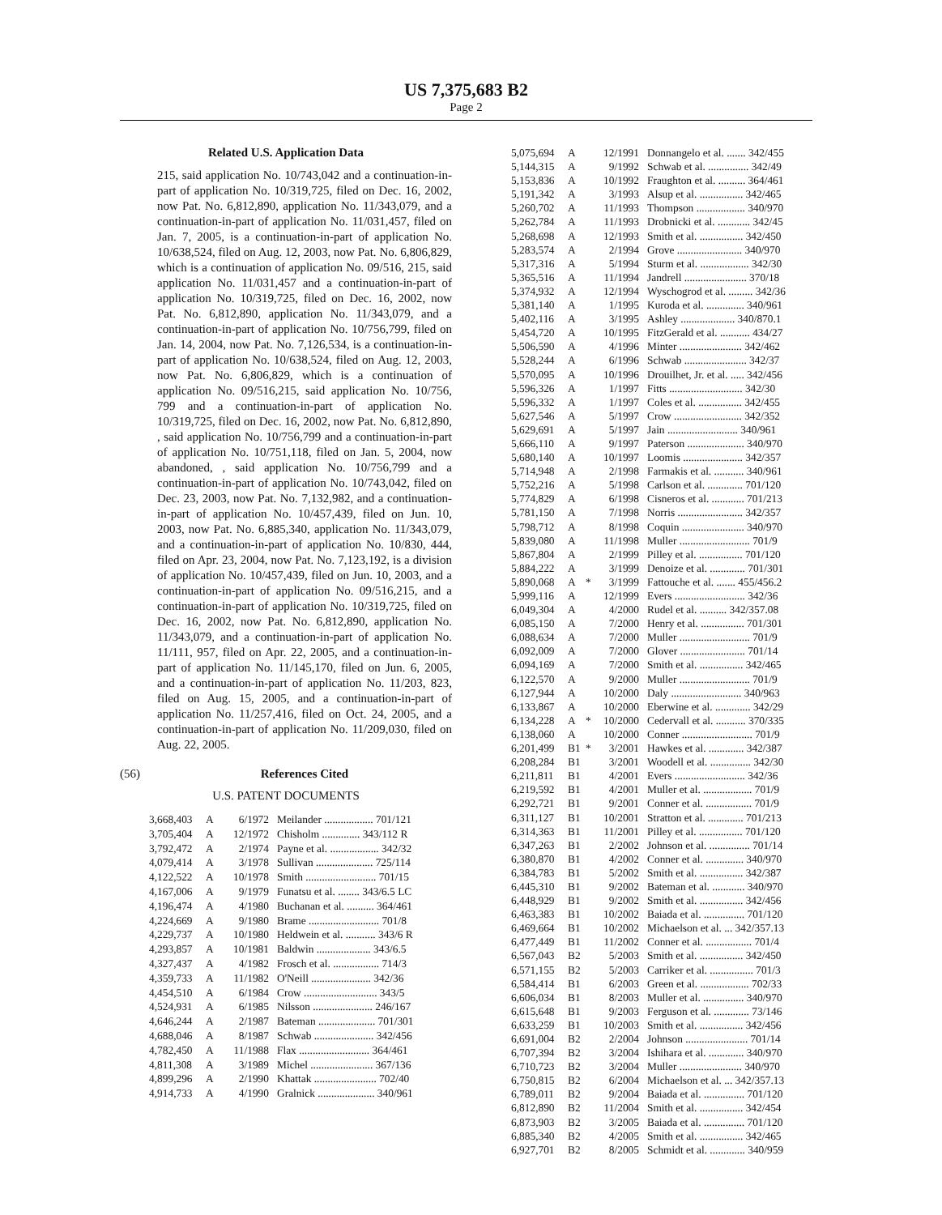US 7,375,683 B2
Page 2
Related U.S. Application Data
215, said application No. 10/743,042 and a continuation-in-part of application No. 10/319,725, filed on Dec. 16, 2002, now Pat. No. 6,812,890, application No. 11/343,079, and a continuation-in-part of application No. 11/031,457, filed on Jan. 7, 2005, is a continuation-in-part of application No. 10/638,524, filed on Aug. 12, 2003, now Pat. No. 6,806,829, which is a continuation of application No. 09/516, 215, said application No. 11/031,457 and a continuation-in-part of application No. 10/319,725, filed on Dec. 16, 2002, now Pat. No. 6,812,890, application No. 11/343,079, and a continuation-in-part of application No. 10/756,799, filed on Jan. 14, 2004, now Pat. No. 7,126,534, is a continuation-in-part of application No. 10/638,524, filed on Aug. 12, 2003, now Pat. No. 6,806,829, which is a continuation of application No. 09/516,215, said application No. 10/756, 799 and a continuation-in-part of application No. 10/319,725, filed on Dec. 16, 2002, now Pat. No. 6,812,890, , said application No. 10/756,799 and a continuation-in-part of application No. 10/751,118, filed on Jan. 5, 2004, now abandoned, , said application No. 10/756,799 and a continuation-in-part of application No. 10/743,042, filed on Dec. 23, 2003, now Pat. No. 7,132,982, and a continuation-in-part of application No. 10/457,439, filed on Jun. 10, 2003, now Pat. No. 6,885,340, application No. 11/343,079, and a continuation-in-part of application No. 10/830, 444, filed on Apr. 23, 2004, now Pat. No. 7,123,192, is a division of application No. 10/457,439, filed on Jun. 10, 2003, and a continuation-in-part of application No. 09/516,215, and a continuation-in-part of application No. 10/319,725, filed on Dec. 16, 2002, now Pat. No. 6,812,890, application No. 11/343,079, and a continuation-in-part of application No. 11/111, 957, filed on Apr. 22, 2005, and a continuation-in-part of application No. 11/145,170, filed on Jun. 6, 2005, and a continuation-in-part of application No. 11/203, 823, filed on Aug. 15, 2005, and a continuation-in-part of application No. 11/257,416, filed on Oct. 24, 2005, and a continuation-in-part of application No. 11/209,030, filed on Aug. 22, 2005.
(56) References Cited
U.S. PATENT DOCUMENTS
| 3,668,403 | A | 6/1972 | Meilander .................. 701/121 |
| 3,705,404 | A | 12/1972 | Chisholm .............. 343/112 R |
| 3,792,472 | A | 2/1974 | Payne et al. .................. 342/32 |
| 4,079,414 | A | 3/1978 | Sullivan ..................... 725/114 |
| 4,122,522 | A | 10/1978 | Smith .......................... 701/15 |
| 4,167,006 | A | 9/1979 | Funatsu et al. ........ 343/6.5 LC |
| 4,196,474 | A | 4/1980 | Buchanan et al. .......... 364/461 |
| 4,224,669 | A | 9/1980 | Brame .......................... 701/8 |
| 4,229,737 | A | 10/1980 | Heldwein et al. ........... 343/6 R |
| 4,293,857 | A | 10/1981 | Baldwin .................... 343/6.5 |
| 4,327,437 | A | 4/1982 | Frosch et al. ................. 714/3 |
| 4,359,733 | A | 11/1982 | O'Neill ...................... 342/36 |
| 4,454,510 | A | 6/1984 | Crow ........................... 343/5 |
| 4,524,931 | A | 6/1985 | Nilsson ...................... 246/167 |
| 4,646,244 | A | 2/1987 | Bateman ..................... 701/301 |
| 4,688,046 | A | 8/1987 | Schwab ...................... 342/456 |
| 4,782,450 | A | 11/1988 | Flax .......................... 364/461 |
| 4,811,308 | A | 3/1989 | Michel ....................... 367/136 |
| 4,899,296 | A | 2/1990 | Khattak ....................... 702/40 |
| 4,914,733 | A | 4/1990 | Gralnick ..................... 340/961 |
| 5,075,694 | A | | 12/1991 | Donnangelo et al. ....... 342/455 |
| 5,144,315 | A | | 9/1992 | Schwab et al. ............... 342/49 |
| 5,153,836 | A | | 10/1992 | Fraughton et al. .......... 364/461 |
| 5,191,342 | A | | 3/1993 | Alsup et al. ................ 342/465 |
| 5,260,702 | A | | 11/1993 | Thompson .................. 340/970 |
| 5,262,784 | A | | 11/1993 | Drobnicki et al. ............ 342/45 |
| 5,268,698 | A | | 12/1993 | Smith et al. ................ 342/450 |
| 5,283,574 | A | | 2/1994 | Grove ........................ 340/970 |
| 5,317,316 | A | | 5/1994 | Sturm et al. .................. 342/30 |
| 5,365,516 | A | | 11/1994 | Jandrell ....................... 370/18 |
| 5,374,932 | A | | 12/1994 | Wyschogrod et al. ......... 342/36 |
| 5,381,140 | A | | 1/1995 | Kuroda et al. .............. 340/961 |
| 5,402,116 | A | | 3/1995 | Ashley .................... 340/870.1 |
| 5,454,720 | A | | 10/1995 | FitzGerald et al. ........... 434/27 |
| 5,506,590 | A | | 4/1996 | Minter ....................... 342/462 |
| 5,528,244 | A | | 6/1996 | Schwab ....................... 342/37 |
| 5,570,095 | A | | 10/1996 | Drouilhet, Jr. et al. ..... 342/456 |
| 5,596,326 | A | | 1/1997 | Fitts ........................... 342/30 |
| 5,596,332 | A | | 1/1997 | Coles et al. ................ 342/455 |
| 5,627,546 | A | | 5/1997 | Crow ......................... 342/352 |
| 5,629,691 | A | | 5/1997 | Jain .......................... 340/961 |
| 5,666,110 | A | | 9/1997 | Paterson ..................... 340/970 |
| 5,680,140 | A | | 10/1997 | Loomis ...................... 342/357 |
| 5,714,948 | A | | 2/1998 | Farmakis et al. ........... 340/961 |
| 5,752,216 | A | | 5/1998 | Carlson et al. ............. 701/120 |
| 5,774,829 | A | | 6/1998 | Cisneros et al. ............ 701/213 |
| 5,781,150 | A | | 7/1998 | Norris ........................ 342/357 |
| 5,798,712 | A | | 8/1998 | Coquin ....................... 340/970 |
| 5,839,080 | A | | 11/1998 | Muller .......................... 701/9 |
| 5,867,804 | A | | 2/1999 | Pilley et al. ................ 701/120 |
| 5,884,222 | A | | 3/1999 | Denoize et al. ............. 701/301 |
| 5,890,068 | A | * | 3/1999 | Fattouche et al. ....... 455/456.2 |
| 5,999,116 | A | | 12/1999 | Evers .......................... 342/36 |
| 6,049,304 | A | | 4/2000 | Rudel et al. .......... 342/357.08 |
| 6,085,150 | A | | 7/2000 | Henry et al. ................ 701/301 |
| 6,088,634 | A | | 7/2000 | Muller .......................... 701/9 |
| 6,092,009 | A | | 7/2000 | Glover ........................ 701/14 |
| 6,094,169 | A | | 7/2000 | Smith et al. ................ 342/465 |
| 6,122,570 | A | | 9/2000 | Muller .......................... 701/9 |
| 6,127,944 | A | | 10/2000 | Daly .......................... 340/963 |
| 6,133,867 | A | | 10/2000 | Eberwine et al. ............. 342/29 |
| 6,134,228 | A | * | 10/2000 | Cedervall et al. ........... 370/335 |
| 6,138,060 | A | | 10/2000 | Conner .......................... 701/9 |
| 6,201,499 | B1 | * | 3/2001 | Hawkes et al. ............. 342/387 |
| 6,208,284 | B1 | | 3/2001 | Woodell et al. ............... 342/30 |
| 6,211,811 | B1 | | 4/2001 | Evers .......................... 342/36 |
| 6,219,592 | B1 | | 4/2001 | Muller et al. .................. 701/9 |
| 6,292,721 | B1 | | 9/2001 | Conner et al. ................. 701/9 |
| 6,311,127 | B1 | | 10/2001 | Stratton et al. ............. 701/213 |
| 6,314,363 | B1 | | 11/2001 | Pilley et al. ................ 701/120 |
| 6,347,263 | B1 | | 2/2002 | Johnson et al. ............... 701/14 |
| 6,380,870 | B1 | | 4/2002 | Conner et al. .............. 340/970 |
| 6,384,783 | B1 | | 5/2002 | Smith et al. ................ 342/387 |
| 6,445,310 | B1 | | 9/2002 | Bateman et al. ............ 340/970 |
| 6,448,929 | B1 | | 9/2002 | Smith et al. ................ 342/456 |
| 6,463,383 | B1 | | 10/2002 | Baiada et al. ............... 701/120 |
| 6,469,664 | B1 | | 10/2002 | Michaelson et al. ... 342/357.13 |
| 6,477,449 | B1 | | 11/2002 | Conner et al. ................. 701/4 |
| 6,567,043 | B2 | | 5/2003 | Smith et al. ................ 342/450 |
| 6,571,155 | B2 | | 5/2003 | Carriker et al. ................ 701/3 |
| 6,584,414 | B1 | | 6/2003 | Green et al. .................. 702/33 |
| 6,606,034 | B1 | | 8/2003 | Muller et al. ............... 340/970 |
| 6,615,648 | B1 | | 9/2003 | Ferguson et al. ............. 73/146 |
| 6,633,259 | B1 | | 10/2003 | Smith et al. ................ 342/456 |
| 6,691,004 | B2 | | 2/2004 | Johnson ....................... 701/14 |
| 6,707,394 | B2 | | 3/2004 | Ishihara et al. ............. 340/970 |
| 6,710,723 | B2 | | 3/2004 | Muller ....................... 340/970 |
| 6,750,815 | B2 | | 6/2004 | Michaelson et al. ... 342/357.13 |
| 6,789,011 | B2 | | 9/2004 | Baiada et al. ............... 701/120 |
| 6,812,890 | B2 | | 11/2004 | Smith et al. ................ 342/454 |
| 6,873,903 | B2 | | 3/2005 | Baiada et al. ............... 701/120 |
| 6,885,340 | B2 | | 4/2005 | Smith et al. ................ 342/465 |
| 6,927,701 | B2 | | 8/2005 | Schmidt et al. ............. 340/959 |